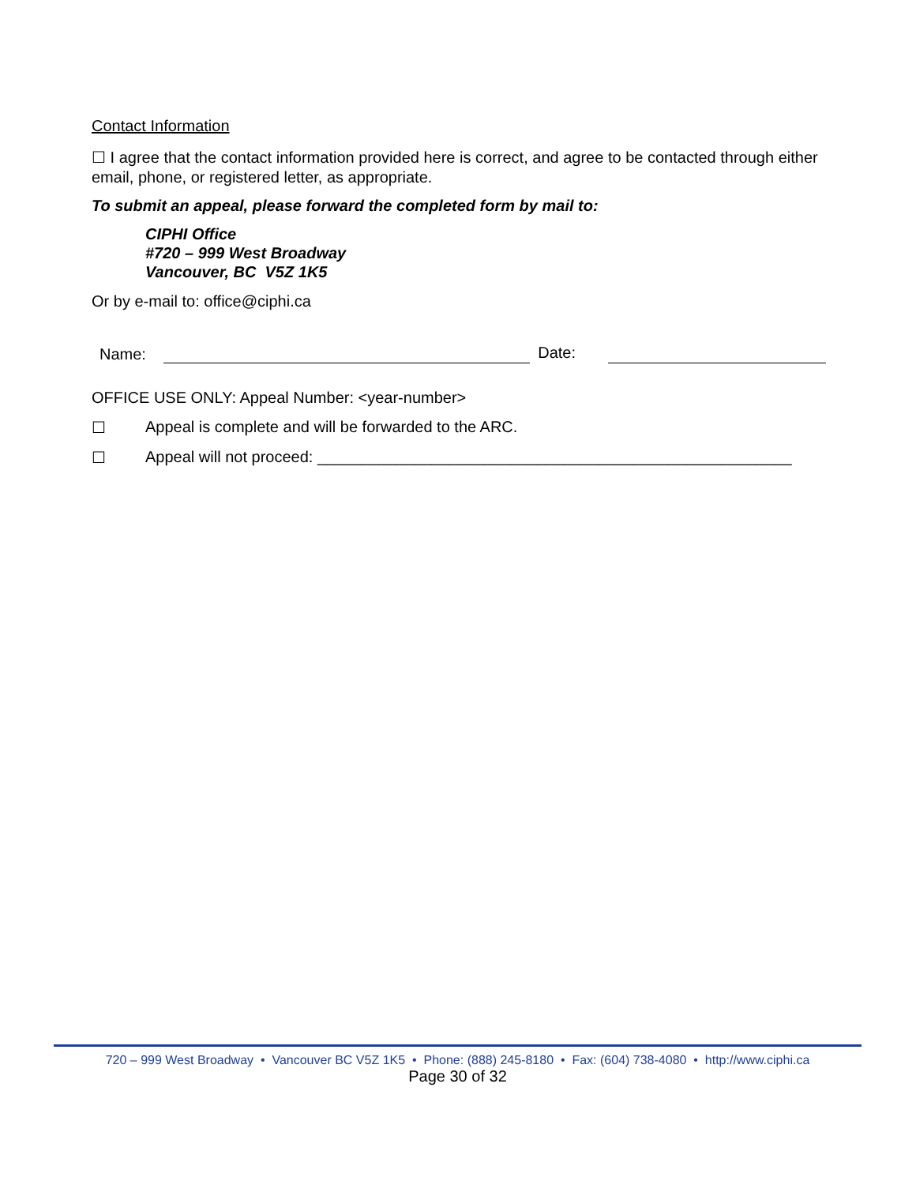Contact Information
☐ I agree that the contact information provided here is correct, and agree to be contacted through either email, phone, or registered letter, as appropriate.
To submit an appeal, please forward the completed form by mail to:
CIPHI Office
#720 – 999 West Broadway
Vancouver, BC V5Z 1K5
Or by e-mail to: office@ciphi.ca
Name: Date:
OFFICE USE ONLY: Appeal Number: <year-number>
☐ Appeal is complete and will be forwarded to the ARC.
☐ Appeal will not proceed: ______________________________________________________
720 – 999 West Broadway • Vancouver BC V5Z 1K5 • Phone: (888) 245-8180 • Fax: (604) 738-4080 • http://www.ciphi.ca
Page 30 of 32